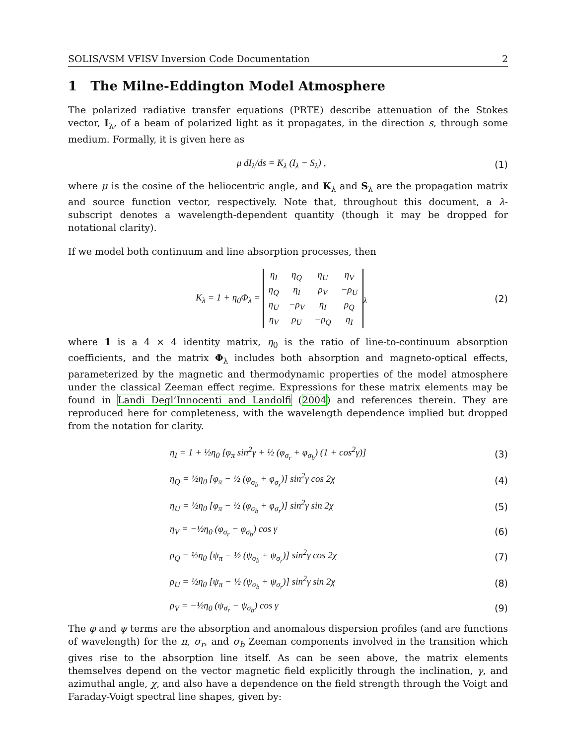SOLIS/VSM VFISV Inversion Code Documentation 2
1 The Milne-Eddington Model Atmosphere
The polarized radiative transfer equations (PRTE) describe attenuation of the Stokes vector, I<sub>λ</sub>, of a beam of polarized light as it propagates, in the direction s, through some medium. Formally, it is given here as
μ dI<sub>λ</sub>/ds = K<sub>λ</sub> (I<sub>λ</sub> − S<sub>λ</sub>) , (1)
where μ is the cosine of the heliocentric angle, and K<sub>λ</sub> and S<sub>λ</sub> are the propagation matrix and source function vector, respectively. Note that, throughout this document, a λ-subscript denotes a wavelength-dependent quantity (though it may be dropped for notational clarity).
If we model both continuum and line absorption processes, then
K<sub>λ</sub> = 1 + η<sub>0</sub>Φ<sub>λ</sub> =
| η<sub>I</sub> | η<sub>Q</sub> | η<sub>U</sub> | η<sub>V</sub> |
| η<sub>Q</sub> | η<sub>I</sub> | ρ<sub>V</sub> | −ρ<sub>U</sub> |
| η<sub>U</sub> | −ρ<sub>V</sub> | η<sub>I</sub> | ρ<sub>Q</sub> |
| η<sub>V</sub> | ρ<sub>U</sub> | −ρ<sub>Q</sub> | η<sub>I</sub> |
<sub>λ</sub>
(2)
where 1 is a 4 × 4 identity matrix, η<sub>0</sub> is the ratio of line-to-continuum absorption coefficients, and the matrix Φ<sub>λ</sub> includes both absorption and magneto-optical effects, parameterized by the magnetic and thermodynamic properties of the model atmosphere under the classical Zeeman effect regime. Expressions for these matrix elements may be found in Landi Degl’Innocenti and Landolfi (2004) and references therein. They are reproduced here for completeness, with the wavelength dependence implied but dropped from the notation for clarity.
η<sub>I</sub> = 1 + ½η<sub>0</sub> [φ<sub>π</sub> sin<sup>2</sup>γ + ½ (φ<sub>σ<sub>r</sub></sub> + φ<sub>σ<sub>b</sub></sub>) (1 + cos<sup>2</sup>γ)]
(3)
η<sub>Q</sub> = ½η<sub>0</sub> [φ<sub>π</sub> − ½ (φ<sub>σ<sub>b</sub></sub> + φ<sub>σ<sub>r</sub></sub>)] sin<sup>2</sup>γ cos 2χ
(4)
η<sub>U</sub> = ½η<sub>0</sub> [φ<sub>π</sub> − ½ (φ<sub>σ<sub>b</sub></sub> + φ<sub>σ<sub>r</sub></sub>)] sin<sup>2</sup>γ sin 2χ
(5)
η<sub>V</sub> = −½η<sub>0</sub> (φ<sub>σ<sub>r</sub></sub> − φ<sub>σ<sub>b</sub></sub>) cos γ (6)
ρ<sub>Q</sub> = ½η<sub>0</sub> [ψ<sub>π</sub> − ½ (ψ<sub>σ<sub>b</sub></sub> + ψ<sub>σ<sub>r</sub></sub>)] sin<sup>2</sup>γ cos 2χ
(7)
ρ<sub>U</sub> = ½η<sub>0</sub> [ψ<sub>π</sub> − ½ (ψ<sub>σ<sub>b</sub></sub> + ψ<sub>σ<sub>r</sub></sub>)] sin<sup>2</sup>γ sin 2χ
(8)
ρ<sub>V</sub> = −½η<sub>0</sub> (ψ<sub>σ<sub>r</sub></sub> − ψ<sub>σ<sub>b</sub></sub>) cos γ (9)
The φ and ψ terms are the absorption and anomalous dispersion profiles (and are functions of wavelength) for the π, σ<sub>r</sub>, and σ<sub>b</sub> Zeeman components involved in the transition which gives rise to the absorption line itself. As can be seen above, the matrix elements themselves depend on the vector magnetic field explicitly through the inclination, γ, and azimuthal angle, χ, and also have a dependence on the field strength through the Voigt and Faraday-Voigt spectral line shapes, given by: